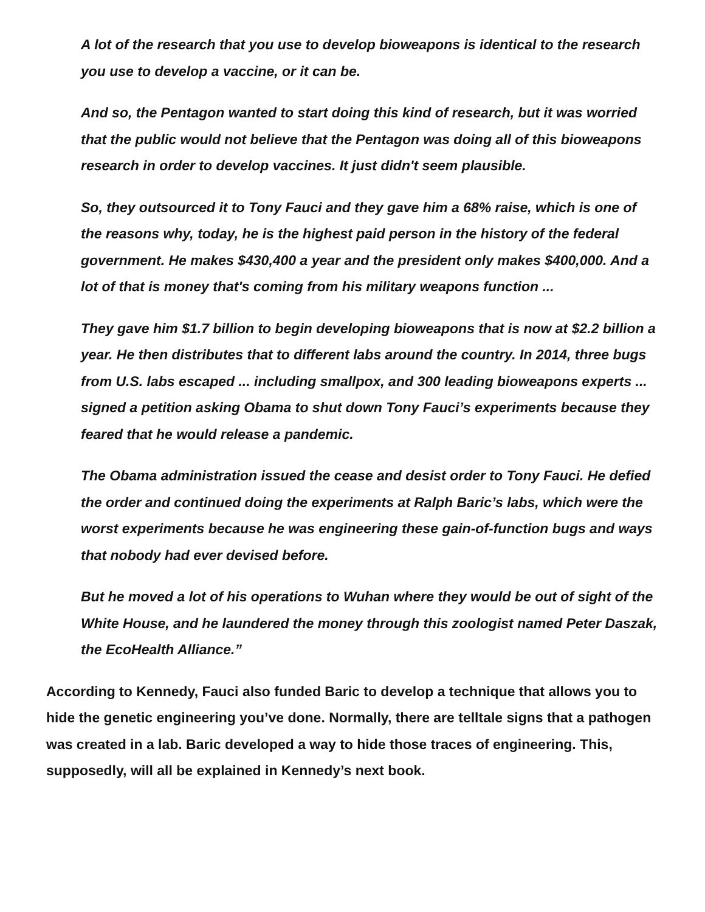A lot of the research that you use to develop bioweapons is identical to the research you use to develop a vaccine, or it can be.
And so, the Pentagon wanted to start doing this kind of research, but it was worried that the public would not believe that the Pentagon was doing all of this bioweapons research in order to develop vaccines. It just didn't seem plausible.
So, they outsourced it to Tony Fauci and they gave him a 68% raise, which is one of the reasons why, today, he is the highest paid person in the history of the federal government. He makes $430,400 a year and the president only makes $400,000. And a lot of that is money that's coming from his military weapons function ...
They gave him $1.7 billion to begin developing bioweapons that is now at $2.2 billion a year. He then distributes that to different labs around the country. In 2014, three bugs from U.S. labs escaped ... including smallpox, and 300 leading bioweapons experts ... signed a petition asking Obama to shut down Tony Fauci’s experiments because they feared that he would release a pandemic.
The Obama administration issued the cease and desist order to Tony Fauci. He defied the order and continued doing the experiments at Ralph Baric’s labs, which were the worst experiments because he was engineering these gain-of-function bugs and ways that nobody had ever devised before.
But he moved a lot of his operations to Wuhan where they would be out of sight of the White House, and he laundered the money through this zoologist named Peter Daszak, the EcoHealth Alliance.”
According to Kennedy, Fauci also funded Baric to develop a technique that allows you to hide the genetic engineering you’ve done. Normally, there are telltale signs that a pathogen was created in a lab. Baric developed a way to hide those traces of engineering. This, supposedly, will all be explained in Kennedy’s next book.